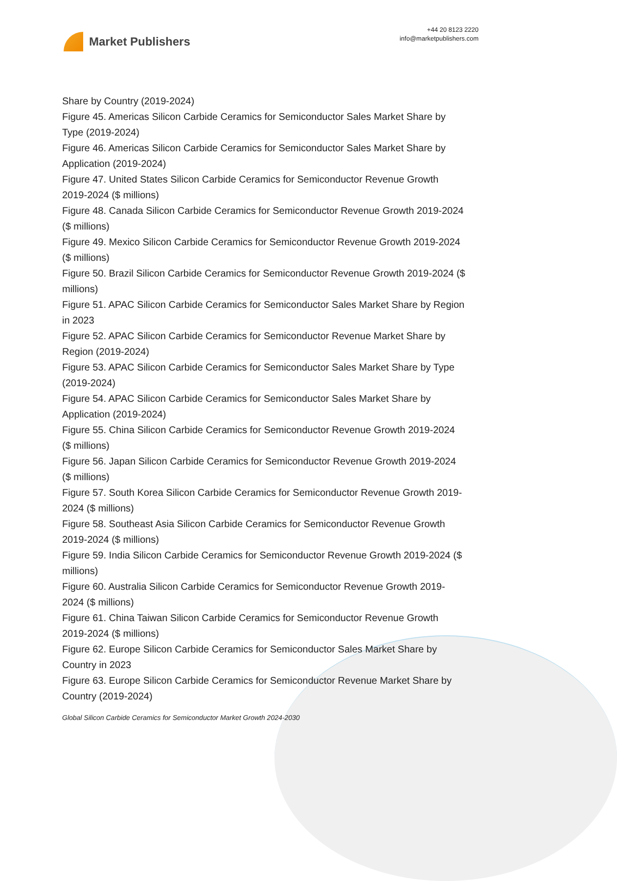Market Publishers
+44 20 8123 2220
info@marketpublishers.com
Share by Country (2019-2024)
Figure 45. Americas Silicon Carbide Ceramics for Semiconductor Sales Market Share by Type (2019-2024)
Figure 46. Americas Silicon Carbide Ceramics for Semiconductor Sales Market Share by Application (2019-2024)
Figure 47. United States Silicon Carbide Ceramics for Semiconductor Revenue Growth 2019-2024 ($ millions)
Figure 48. Canada Silicon Carbide Ceramics for Semiconductor Revenue Growth 2019-2024 ($ millions)
Figure 49. Mexico Silicon Carbide Ceramics for Semiconductor Revenue Growth 2019-2024 ($ millions)
Figure 50. Brazil Silicon Carbide Ceramics for Semiconductor Revenue Growth 2019-2024 ($ millions)
Figure 51. APAC Silicon Carbide Ceramics for Semiconductor Sales Market Share by Region in 2023
Figure 52. APAC Silicon Carbide Ceramics for Semiconductor Revenue Market Share by Region (2019-2024)
Figure 53. APAC Silicon Carbide Ceramics for Semiconductor Sales Market Share by Type (2019-2024)
Figure 54. APAC Silicon Carbide Ceramics for Semiconductor Sales Market Share by Application (2019-2024)
Figure 55. China Silicon Carbide Ceramics for Semiconductor Revenue Growth 2019-2024 ($ millions)
Figure 56. Japan Silicon Carbide Ceramics for Semiconductor Revenue Growth 2019-2024 ($ millions)
Figure 57. South Korea Silicon Carbide Ceramics for Semiconductor Revenue Growth 2019-2024 ($ millions)
Figure 58. Southeast Asia Silicon Carbide Ceramics for Semiconductor Revenue Growth 2019-2024 ($ millions)
Figure 59. India Silicon Carbide Ceramics for Semiconductor Revenue Growth 2019-2024 ($ millions)
Figure 60. Australia Silicon Carbide Ceramics for Semiconductor Revenue Growth 2019-2024 ($ millions)
Figure 61. China Taiwan Silicon Carbide Ceramics for Semiconductor Revenue Growth 2019-2024 ($ millions)
Figure 62. Europe Silicon Carbide Ceramics for Semiconductor Sales Market Share by Country in 2023
Figure 63. Europe Silicon Carbide Ceramics for Semiconductor Revenue Market Share by Country (2019-2024)
Global Silicon Carbide Ceramics for Semiconductor Market Growth 2024-2030